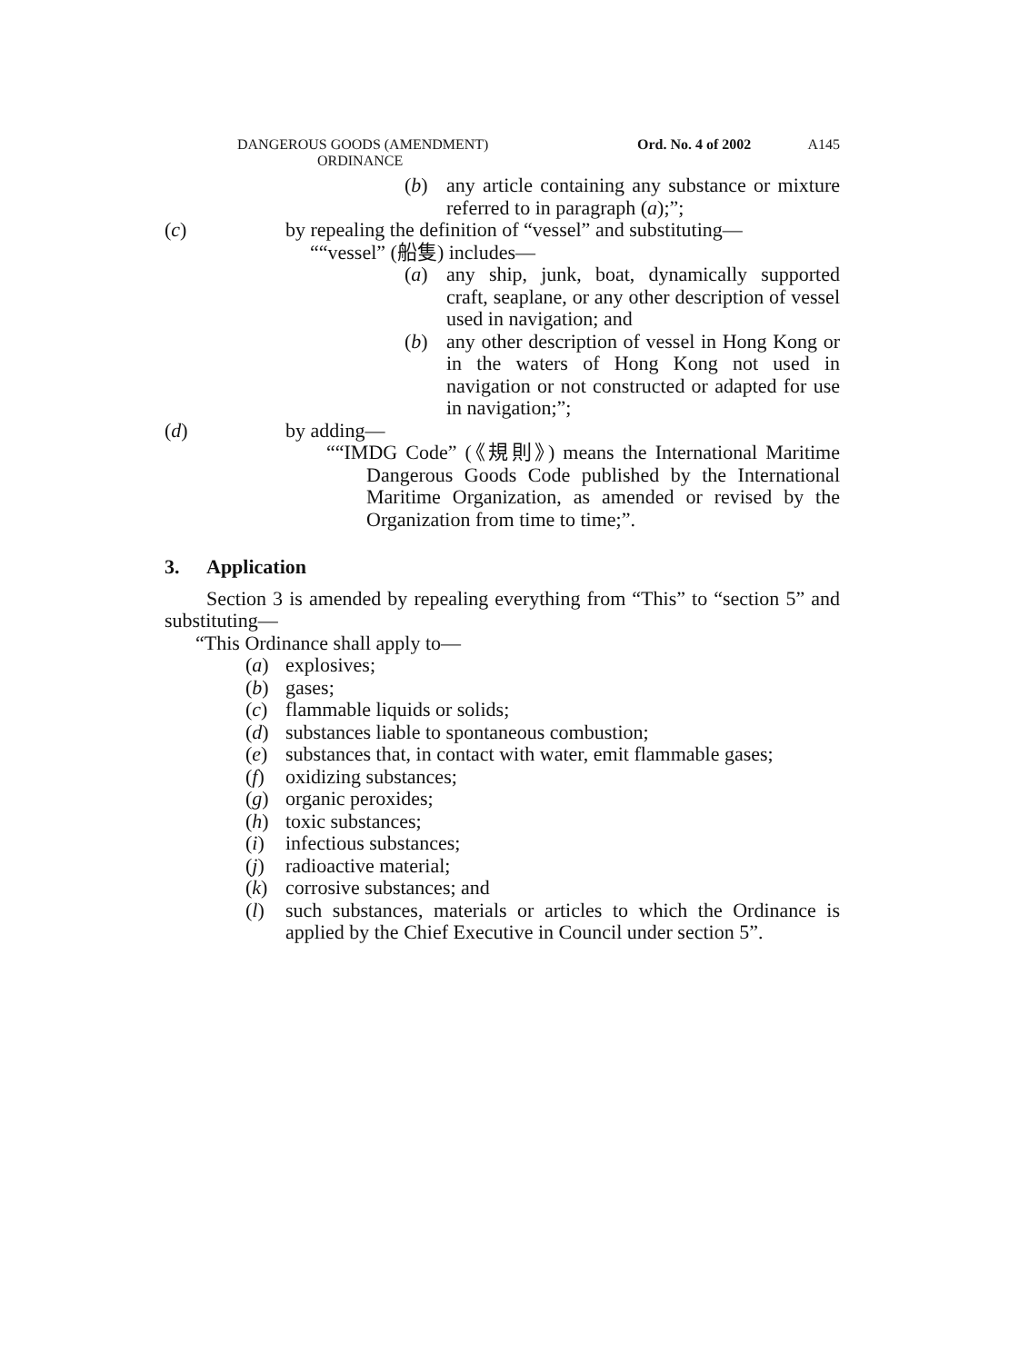DANGEROUS GOODS (AMENDMENT)
ORDINANCE
Ord. No. 4 of 2002
A145
(b) any article containing any substance or mixture referred to in paragraph (a);”;
(c) by repealing the definition of “vessel” and substituting—
““vessel” (船隻) includes—
(a) any ship, junk, boat, dynamically supported craft, seaplane, or any other description of vessel used in navigation; and
(b) any other description of vessel in Hong Kong or in the waters of Hong Kong not used in navigation or not constructed or adapted for use in navigation;”;
(d) by adding—
““IMDG Code” (《規則》) means the International Maritime Dangerous Goods Code published by the International Maritime Organization, as amended or revised by the Organization from time to time;”.
3. Application
Section 3 is amended by repealing everything from “This” to “section 5” and substituting—
“This Ordinance shall apply to—
(a) explosives;
(b) gases;
(c) flammable liquids or solids;
(d) substances liable to spontaneous combustion;
(e) substances that, in contact with water, emit flammable gases;
(f) oxidizing substances;
(g) organic peroxides;
(h) toxic substances;
(i) infectious substances;
(j) radioactive material;
(k) corrosive substances; and
(l) such substances, materials or articles to which the Ordinance is applied by the Chief Executive in Council under section 5”.